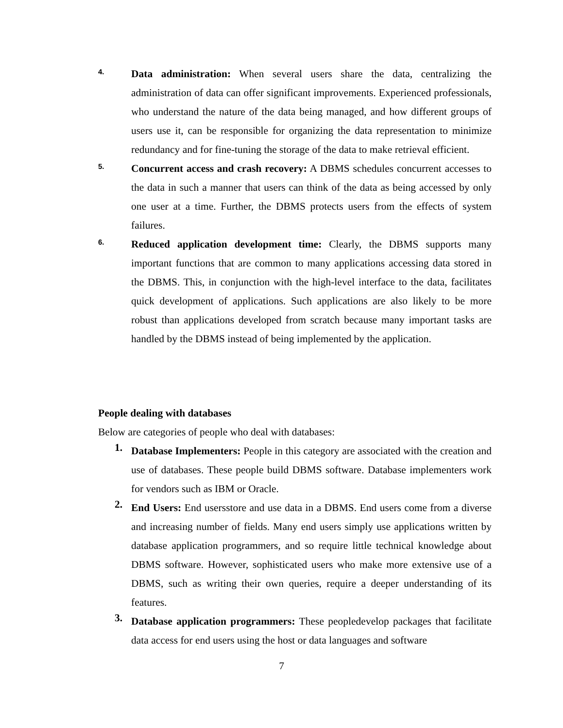4.
Data administration: When several users share the data, centralizing the administration of data can offer significant improvements. Experienced professionals, who understand the nature of the data being managed, and how different groups of users use it, can be responsible for organizing the data representation to minimize redundancy and for fine-tuning the storage of the data to make retrieval efficient.
5.
Concurrent access and crash recovery: A DBMS schedules concurrent accesses to the data in such a manner that users can think of the data as being accessed by only one user at a time. Further, the DBMS protects users from the effects of system failures.
6.
Reduced application development time: Clearly, the DBMS supports many important functions that are common to many applications accessing data stored in the DBMS. This, in conjunction with the high-level interface to the data, facilitates quick development of applications. Such applications are also likely to be more robust than applications developed from scratch because many important tasks are handled by the DBMS instead of being implemented by the application.
People dealing with databases
Below are categories of people who deal with databases:
1.
Database Implementers: People in this category are associated with the creation and use of databases. These people build DBMS software. Database implementers work for vendors such as IBM or Oracle.
2.
End Users: End usersstore and use data in a DBMS. End users come from a diverse and increasing number of fields. Many end users simply use applications written by database application programmers, and so require little technical knowledge about DBMS software. However, sophisticated users who make more extensive use of a DBMS, such as writing their own queries, require a deeper understanding of its features.
3.
Database application programmers: These peopledevelop packages that facilitate data access for end users using the host or data languages and software
7